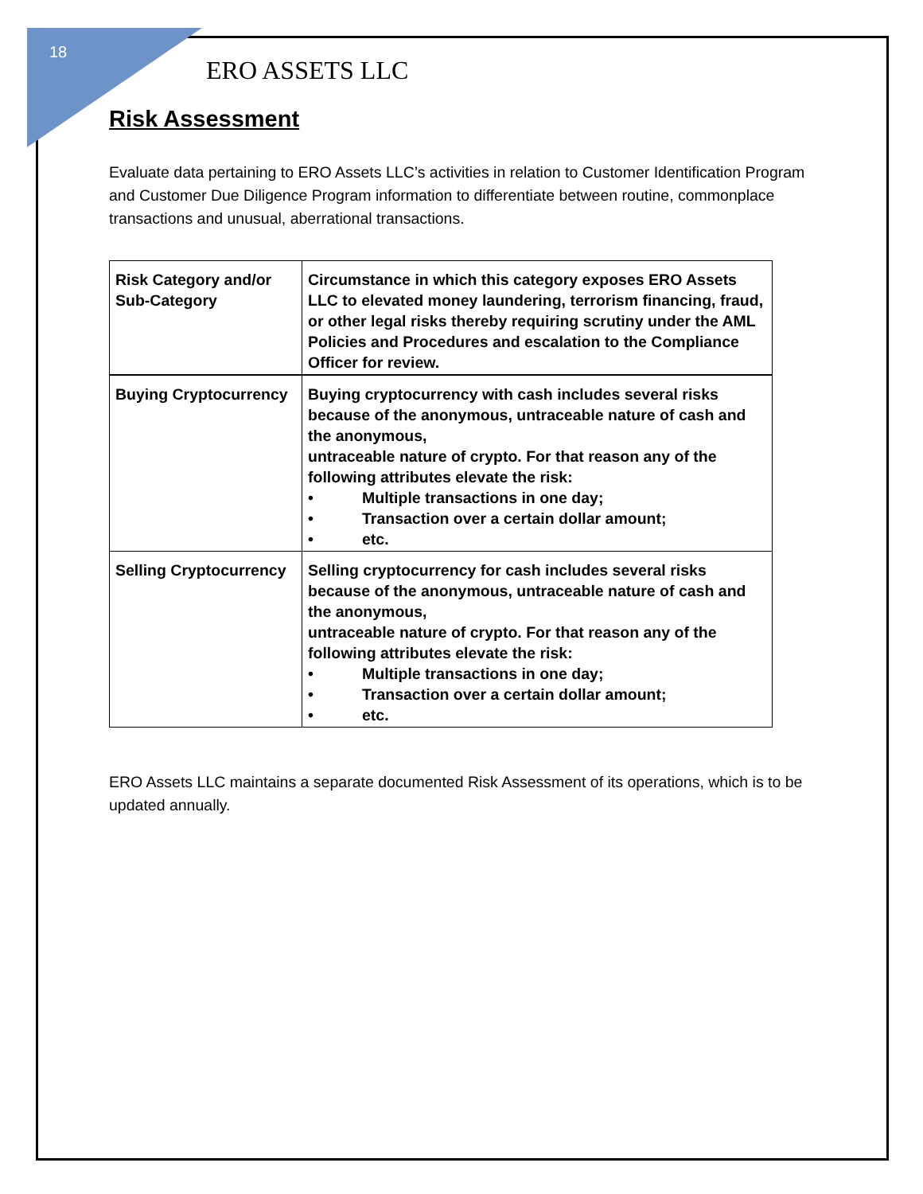18
ERO ASSETS LLC
Risk Assessment
Evaluate data pertaining to ERO Assets LLC’s activities in relation to Customer Identification Program and Customer Due Diligence Program information to differentiate between routine, commonplace transactions and unusual, aberrational transactions.
| Risk Category and/or Sub-Category | Circumstance in which this category exposes ERO Assets LLC to elevated money laundering, terrorism financing, fraud, or other legal risks thereby requiring scrutiny under the AML Policies and Procedures and escalation to the Compliance Officer for review. |
| Buying Cryptocurrency | Buying cryptocurrency with cash includes several risks because of the anonymous, untraceable nature of cash and the anonymous, untraceable nature of crypto. For that reason any of the following attributes elevate the risk: • Multiple transactions in one day; • Transaction over a certain dollar amount; • etc. |
| Selling Cryptocurrency | Selling cryptocurrency for cash includes several risks because of the anonymous, untraceable nature of cash and the anonymous, untraceable nature of crypto. For that reason any of the following attributes elevate the risk: • Multiple transactions in one day; • Transaction over a certain dollar amount; • etc. |
ERO Assets LLC maintains a separate documented Risk Assessment of its operations, which is to be updated annually.